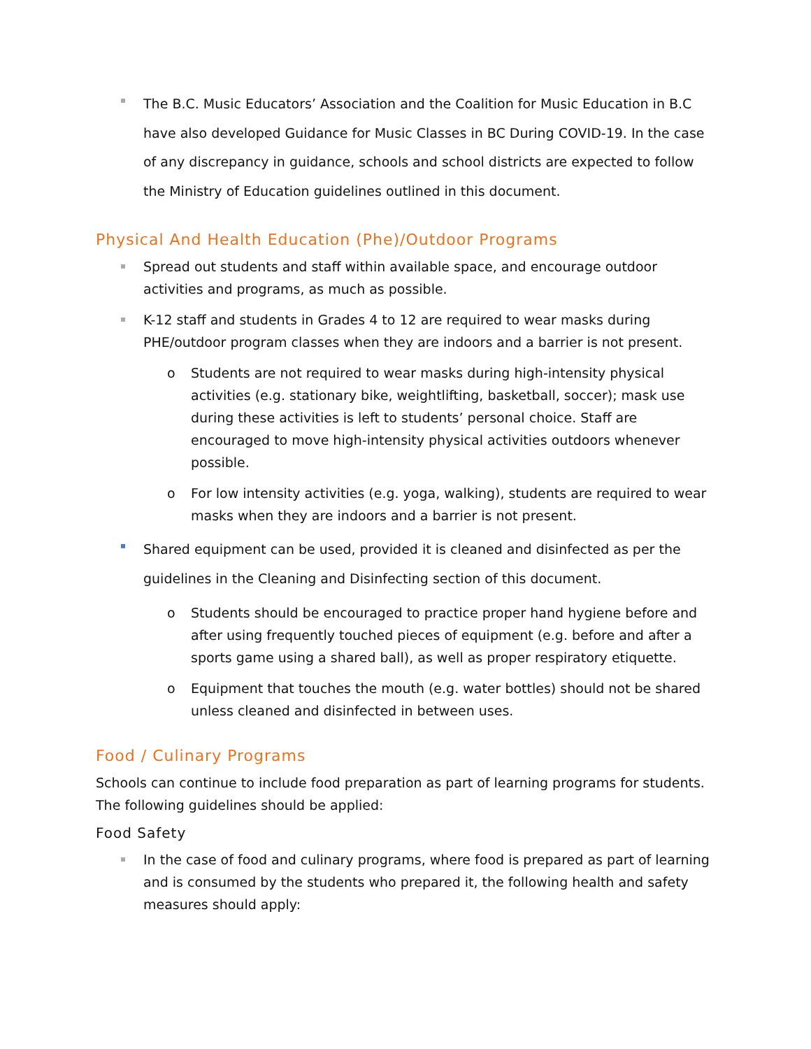The B.C. Music Educators’ Association and the Coalition for Music Education in B.C have also developed Guidance for Music Classes in BC During COVID-19. In the case of any discrepancy in guidance, schools and school districts are expected to follow the Ministry of Education guidelines outlined in this document.
Physical And Health Education (Phe)/Outdoor Programs
Spread out students and staff within available space, and encourage outdoor activities and programs, as much as possible.
K-12 staff and students in Grades 4 to 12 are required to wear masks during PHE/outdoor program classes when they are indoors and a barrier is not present.
o Students are not required to wear masks during high-intensity physical activities (e.g. stationary bike, weightlifting, basketball, soccer); mask use during these activities is left to students’ personal choice. Staff are encouraged to move high-intensity physical activities outdoors whenever possible.
o For low intensity activities (e.g. yoga, walking), students are required to wear masks when they are indoors and a barrier is not present.
Shared equipment can be used, provided it is cleaned and disinfected as per the guidelines in the Cleaning and Disinfecting section of this document.
o Students should be encouraged to practice proper hand hygiene before and after using frequently touched pieces of equipment (e.g. before and after a sports game using a shared ball), as well as proper respiratory etiquette.
o Equipment that touches the mouth (e.g. water bottles) should not be shared unless cleaned and disinfected in between uses.
Food / Culinary Programs
Schools can continue to include food preparation as part of learning programs for students. The following guidelines should be applied:
Food Safety
In the case of food and culinary programs, where food is prepared as part of learning and is consumed by the students who prepared it, the following health and safety measures should apply: